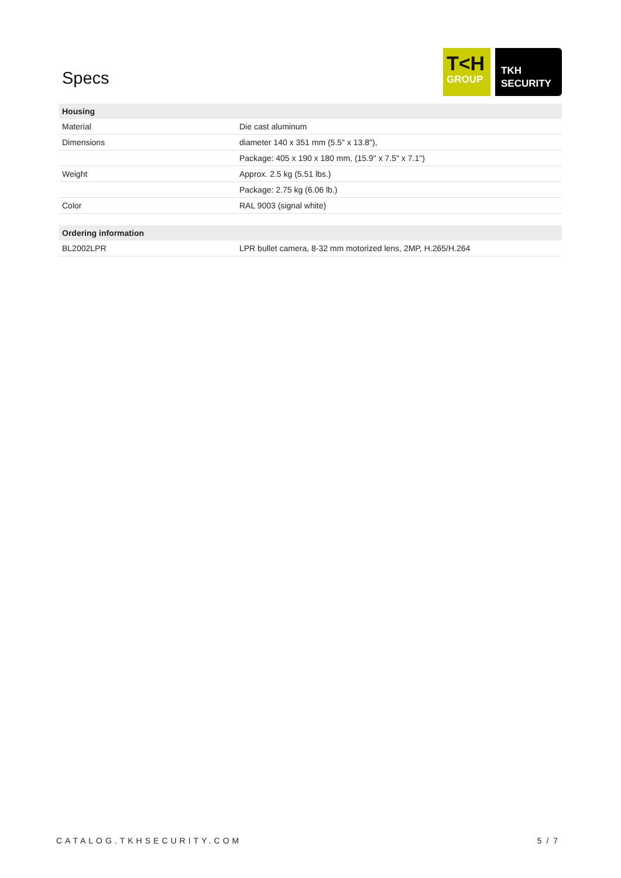Specs
T<H
GROUP
TKH
SECURITY
| Housing | |
| --- | --- |
| Material | Die cast aluminum |
| Dimensions | diameter 140 x 351 mm (5.5" x 13.8"), |
| | Package: 405 x 190 x 180 mm, (15.9" x 7.5" x 7.1") |
| Weight | Approx. 2.5 kg (5.51 lbs.) |
| | Package: 2.75 kg (6.06 lb.) |
| Color | RAL 9003 (signal white) |
| Ordering information | |
| BL2002LPR | LPR bullet camera, 8-32 mm motorized lens, 2MP, H.265/H.264 |
CATALOG.TKHSECURITY.COM 5 / 7